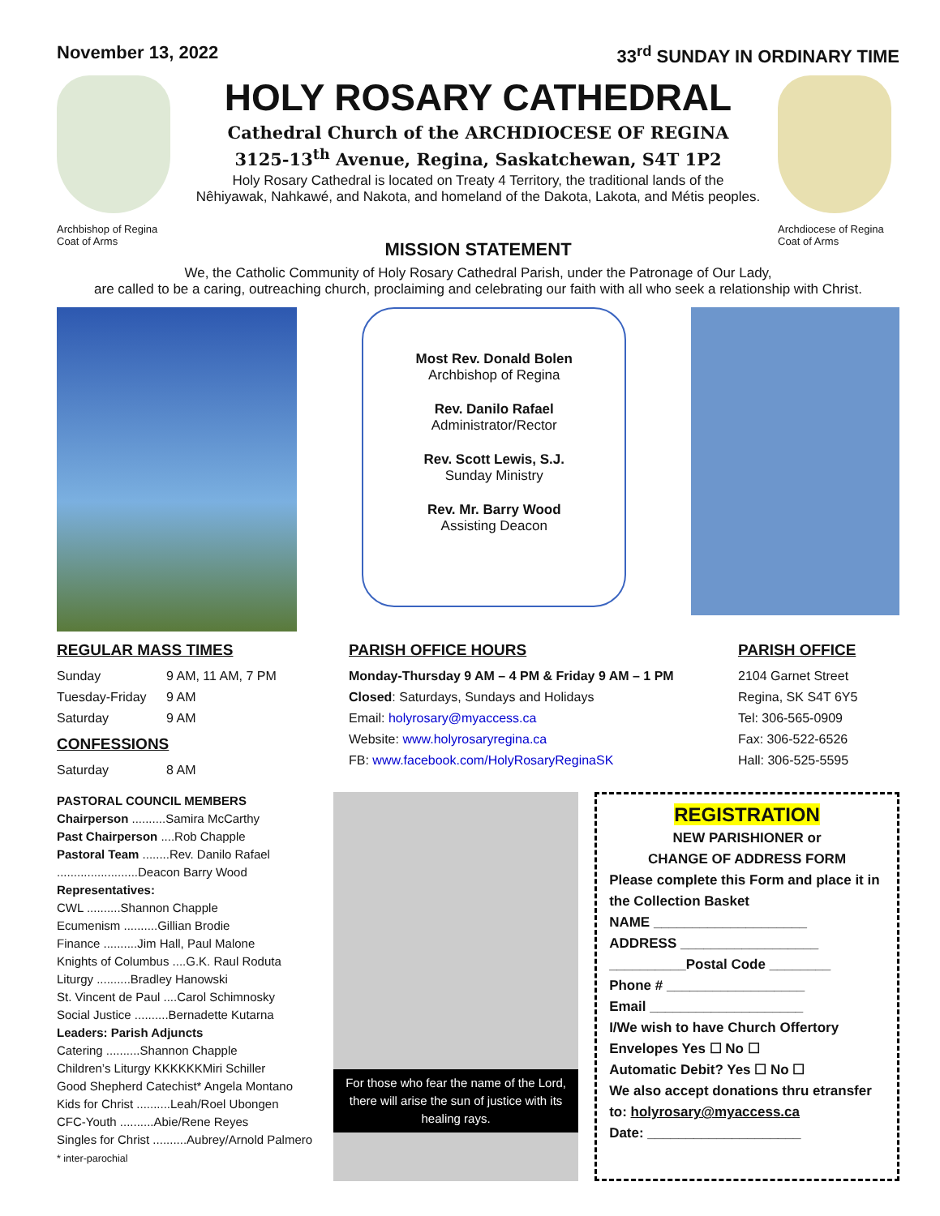November 13, 2022 33<sup>rd</sup> SUNDAY IN ORDINARY TIME
Archbishop of Regina
Coat of Arms
HOLY ROSARY CATHEDRAL
Cathedral Church of the ARCHDIOCESE OF REGINA
3125-13<sup>th</sup> Avenue, Regina, Saskatchewan, S4T 1P2
Holy Rosary Cathedral is located on Treaty 4 Territory, the traditional lands of the
Nêhiyawak, Nahkawé, and Nakota, and homeland of the Dakota, Lakota, and Métis peoples.
Archdiocese of Regina
Coat of Arms
MISSION STATEMENT
We, the Catholic Community of Holy Rosary Cathedral Parish, under the Patronage of Our Lady,
are called to be a caring, outreaching church, proclaiming and celebrating our faith with all who seek a relationship with Christ.
Most Rev. Donald Bolen
Archbishop of Regina
Rev. Danilo Rafael
Administrator/Rector
Rev. Scott Lewis, S.J.
Sunday Ministry
Rev. Mr. Barry Wood
Assisting Deacon
REGULAR MASS TIMES
Sunday 9 AM, 11 AM, 7 PM
Tuesday-Friday 9 AM
Saturday 9 AM
CONFESSIONS
Saturday 8 AM
PARISH OFFICE HOURS
Monday-Thursday 9 AM – 4 PM & Friday 9 AM – 1 PM
Closed: Saturdays, Sundays and Holidays
Email: holyrosary@myaccess.ca
Website: www.holyrosaryregina.ca
FB: www.facebook.com/HolyRosaryReginaSK
PARISH OFFICE
2104 Garnet Street
Regina, SK S4T 6Y5
Tel: 306-565-0909
Fax: 306-522-6526
Hall: 306-525-5595
PASTORAL COUNCIL MEMBERS
Chairperson ..........Samira McCarthy
Past Chairperson ....Rob Chapple
Pastoral Team ........Rev. Danilo Rafael
........................Deacon Barry Wood
Representatives:
CWL ..........Shannon Chapple
Ecumenism ..........Gillian Brodie
Finance ..........Jim Hall, Paul Malone
Knights of Columbus ....G.K. Raul Roduta
Liturgy ..........Bradley Hanowski
St. Vincent de Paul ....Carol Schimnosky
Social Justice ..........Bernadette Kutarna
Leaders: Parish Adjuncts
Catering ..........Shannon Chapple
Children’s Liturgy KKKKKKMiri Schiller
Good Shepherd Catechist* Angela Montano Kids for Christ ..........Leah/Roel Ubongen
CFC-Youth ..........Abie/Rene Reyes
Singles for Christ ..........Aubrey/Arnold Palmero
* inter-parochial
For those who fear the name of the Lord, there will arise the sun of justice with its healing rays.
REGISTRATION
NEW PARISHIONER or
CHANGE OF ADDRESS FORM
Please complete this Form and place it in the Collection Basket
NAME ____________________
ADDRESS __________________
__________Postal Code ________
Phone # __________________
Email ____________________
I/We wish to have Church Offertory
Envelopes Yes ☐ No ☐
Automatic Debit? Yes ☐ No ☐
We also accept donations thru etransfer to: holyrosary@myaccess.ca
Date: ____________________